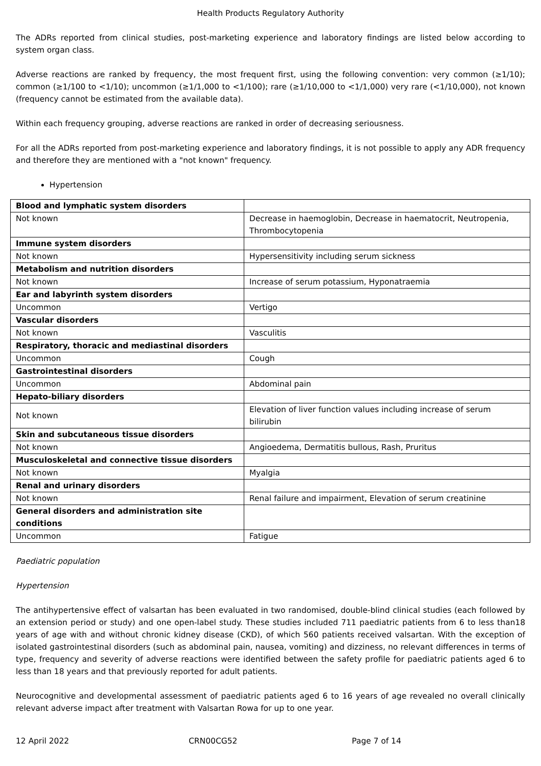Health Products Regulatory Authority
The ADRs reported from clinical studies, post-marketing experience and laboratory findings are listed below according to system organ class.
Adverse reactions are ranked by frequency, the most frequent first, using the following convention: very common (≥1/10); common (≥1/100 to <1/10); uncommon (≥1/1,000 to <1/100); rare (≥1/10,000 to <1/1,000) very rare (<1/10,000), not known (frequency cannot be estimated from the available data).
Within each frequency grouping, adverse reactions are ranked in order of decreasing seriousness.
For all the ADRs reported from post-marketing experience and laboratory findings, it is not possible to apply any ADR frequency and therefore they are mentioned with a "not known" frequency.
Hypertension
| Blood and lymphatic system disorders | |
| Not known | Decrease in haemoglobin, Decrease in haematocrit, Neutropenia, Thrombocytopenia |
| Immune system disorders | |
| Not known | Hypersensitivity including serum sickness |
| Metabolism and nutrition disorders | |
| Not known | Increase of serum potassium, Hyponatraemia |
| Ear and labyrinth system disorders | |
| Uncommon | Vertigo |
| Vascular disorders | |
| Not known | Vasculitis |
| Respiratory, thoracic and mediastinal disorders | |
| Uncommon | Cough |
| Gastrointestinal disorders | |
| Uncommon | Abdominal pain |
| Hepato-biliary disorders | |
| Not known | Elevation of liver function values including increase of serum bilirubin |
| Skin and subcutaneous tissue disorders | |
| Not known | Angioedema, Dermatitis bullous, Rash, Pruritus |
| Musculoskeletal and connective tissue disorders | |
| Not known | Myalgia |
| Renal and urinary disorders | |
| Not known | Renal failure and impairment, Elevation of serum creatinine |
| General disorders and administration site conditions | |
| Uncommon | Fatigue |
Paediatric population
Hypertension
The antihypertensive effect of valsartan has been evaluated in two randomised, double-blind clinical studies (each followed by an extension period or study) and one open-label study. These studies included 711 paediatric patients from 6 to less than18 years of age with and without chronic kidney disease (CKD), of which 560 patients received valsartan. With the exception of isolated gastrointestinal disorders (such as abdominal pain, nausea, vomiting) and dizziness, no relevant differences in terms of type, frequency and severity of adverse reactions were identified between the safety profile for paediatric patients aged 6 to less than 18 years and that previously reported for adult patients.
Neurocognitive and developmental assessment of paediatric patients aged 6 to 16 years of age revealed no overall clinically relevant adverse impact after treatment with Valsartan Rowa for up to one year.
12 April 2022 CRN00CG52 Page 7 of 14